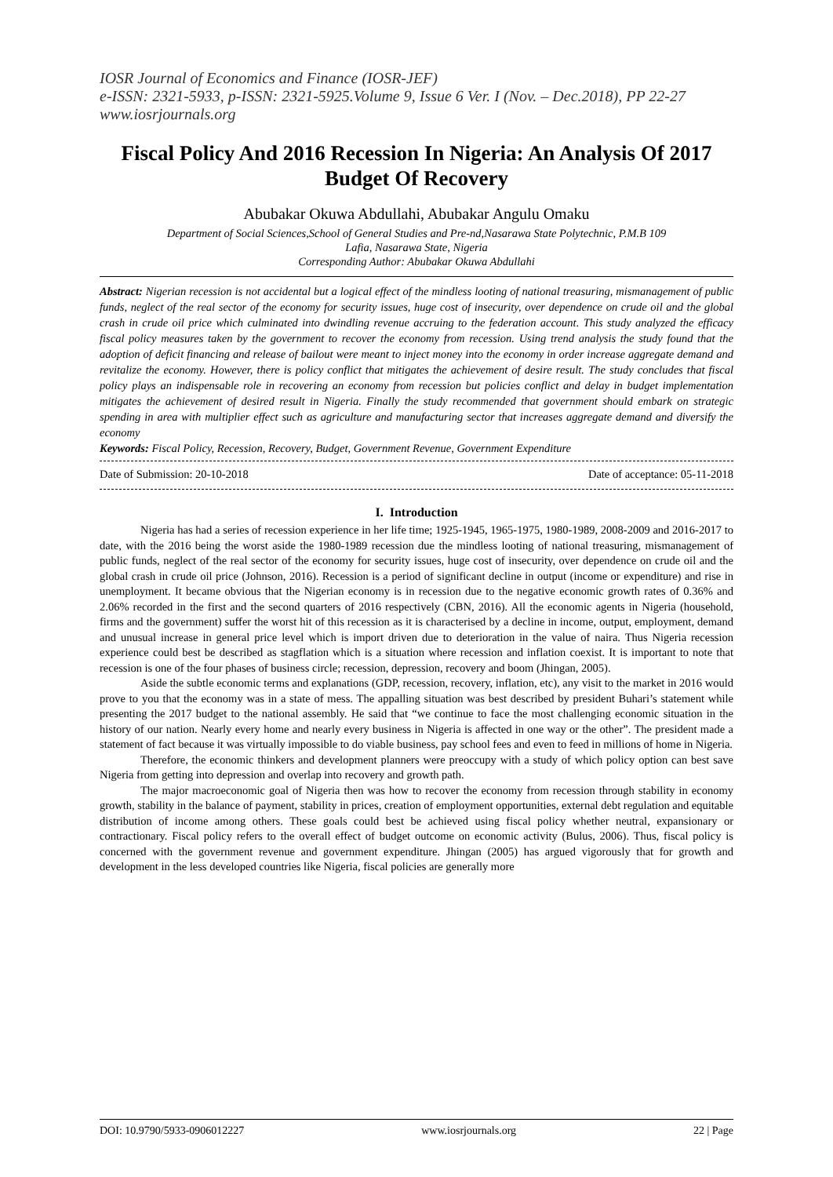IOSR Journal of Economics and Finance (IOSR-JEF)
e-ISSN: 2321-5933, p-ISSN: 2321-5925.Volume 9, Issue 6 Ver. I (Nov. – Dec.2018), PP 22-27
www.iosrjournals.org
Fiscal Policy And 2016 Recession In Nigeria: An Analysis Of 2017 Budget Of Recovery
Abubakar Okuwa Abdullahi, Abubakar Angulu Omaku
Department of Social Sciences,School of General Studies and Pre-nd,Nasarawa State Polytechnic, P.M.B 109
Lafia, Nasarawa State, Nigeria
Corresponding Author: Abubakar Okuwa Abdullahi
Abstract: Nigerian recession is not accidental but a logical effect of the mindless looting of national treasuring, mismanagement of public funds, neglect of the real sector of the economy for security issues, huge cost of insecurity, over dependence on crude oil and the global crash in crude oil price which culminated into dwindling revenue accruing to the federation account. This study analyzed the efficacy fiscal policy measures taken by the government to recover the economy from recession. Using trend analysis the study found that the adoption of deficit financing and release of bailout were meant to inject money into the economy in order increase aggregate demand and revitalize the economy. However, there is policy conflict that mitigates the achievement of desire result. The study concludes that fiscal policy plays an indispensable role in recovering an economy from recession but policies conflict and delay in budget implementation mitigates the achievement of desired result in Nigeria. Finally the study recommended that government should embark on strategic spending in area with multiplier effect such as agriculture and manufacturing sector that increases aggregate demand and diversify the economy
Keywords: Fiscal Policy, Recession, Recovery, Budget, Government Revenue, Government Expenditure
Date of Submission: 20-10-2018 Date of acceptance: 05-11-2018
I. Introduction
Nigeria has had a series of recession experience in her life time; 1925-1945, 1965-1975, 1980-1989, 2008-2009 and 2016-2017 to date, with the 2016 being the worst aside the 1980-1989 recession due the mindless looting of national treasuring, mismanagement of public funds, neglect of the real sector of the economy for security issues, huge cost of insecurity, over dependence on crude oil and the global crash in crude oil price (Johnson, 2016). Recession is a period of significant decline in output (income or expenditure) and rise in unemployment. It became obvious that the Nigerian economy is in recession due to the negative economic growth rates of 0.36% and 2.06% recorded in the first and the second quarters of 2016 respectively (CBN, 2016). All the economic agents in Nigeria (household, firms and the government) suffer the worst hit of this recession as it is characterised by a decline in income, output, employment, demand and unusual increase in general price level which is import driven due to deterioration in the value of naira. Thus Nigeria recession experience could best be described as stagflation which is a situation where recession and inflation coexist. It is important to note that recession is one of the four phases of business circle; recession, depression, recovery and boom (Jhingan, 2005).
Aside the subtle economic terms and explanations (GDP, recession, recovery, inflation, etc), any visit to the market in 2016 would prove to you that the economy was in a state of mess. The appalling situation was best described by president Buhari’s statement while presenting the 2017 budget to the national assembly. He said that “we continue to face the most challenging economic situation in the history of our nation. Nearly every home and nearly every business in Nigeria is affected in one way or the other”. The president made a statement of fact because it was virtually impossible to do viable business, pay school fees and even to feed in millions of home in Nigeria.
Therefore, the economic thinkers and development planners were preoccupy with a study of which policy option can best save Nigeria from getting into depression and overlap into recovery and growth path.
The major macroeconomic goal of Nigeria then was how to recover the economy from recession through stability in economy growth, stability in the balance of payment, stability in prices, creation of employment opportunities, external debt regulation and equitable distribution of income among others. These goals could best be achieved using fiscal policy whether neutral, expansionary or contractionary. Fiscal policy refers to the overall effect of budget outcome on economic activity (Bulus, 2006). Thus, fiscal policy is concerned with the government revenue and government expenditure. Jhingan (2005) has argued vigorously that for growth and development in the less developed countries like Nigeria, fiscal policies are generally more
DOI: 10.9790/5933-0906012227 www.iosrjournals.org 22 | Page